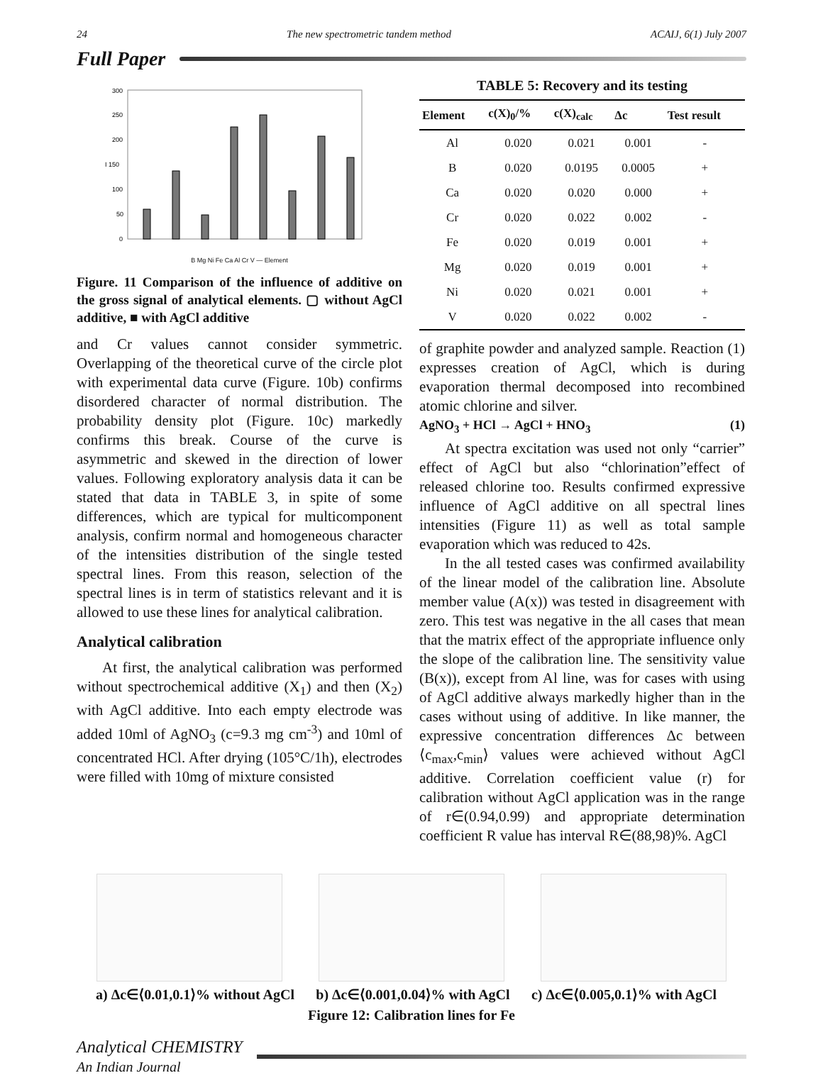24 The new spectrometric tandem method ACAIJ, 6(1) July 2007
Full Paper
300
250
200
I 150
100
50
0
B Mg Ni Fe Ca Al Cr V — Element
Figure. 11 Comparison of the influence of additive on the gross signal of analytical elements. ▢ without AgCl additive, ■ with AgCl additive
and Cr values cannot consider symmetric. Overlapping of the theoretical curve of the circle plot with experimental data curve (Figure. 10b) confirms disordered character of normal distribution. The probability density plot (Figure. 10c) markedly confirms this break. Course of the curve is asymmetric and skewed in the direction of lower values. Following exploratory analysis data it can be stated that data in TABLE 3, in spite of some differences, which are typical for multicomponent analysis, confirm normal and homogeneous character of the intensities distribution of the single tested spectral lines. From this reason, selection of the spectral lines is in term of statistics relevant and it is allowed to use these lines for analytical calibration.
Analytical calibration
At first, the analytical calibration was performed without spectrochemical additive (X<sub>1</sub>) and then (X<sub>2</sub>) with AgCl additive. Into each empty electrode was added 10ml of AgNO<sub>3</sub> (c=9.3 mg cm<sup>-3</sup>) and 10ml of concentrated HCl. After drying (105°C/1h), electrodes were filled with 10mg of mixture consisted
TABLE 5: Recovery and its testing
| Element | c(X)<sub>0</sub>/% | c(X)<sub>calc</sub> | Δc | Test result |
| --- | --- | --- | --- | --- |
| Al | 0.020 | 0.021 | 0.001 | - |
| B | 0.020 | 0.0195 | 0.0005 | + |
| Ca | 0.020 | 0.020 | 0.000 | + |
| Cr | 0.020 | 0.022 | 0.002 | - |
| Fe | 0.020 | 0.019 | 0.001 | + |
| Mg | 0.020 | 0.019 | 0.001 | + |
| Ni | 0.020 | 0.021 | 0.001 | + |
| V | 0.020 | 0.022 | 0.002 | - |
of graphite powder and analyzed sample. Reaction (1) expresses creation of AgCl, which is during evaporation thermal decomposed into recombined atomic chlorine and silver.
AgNO<sub>3</sub> + HCl → AgCl + HNO<sub>3</sub> (1)
At spectra excitation was used not only “carrier” effect of AgCl but also “chlorination”effect of released chlorine too. Results confirmed expressive influence of AgCl additive on all spectral lines intensities (Figure 11) as well as total sample evaporation which was reduced to 42s.
In the all tested cases was confirmed availability of the linear model of the calibration line. Absolute member value (A(x)) was tested in disagreement with zero. This test was negative in the all cases that mean that the matrix effect of the appropriate influence only the slope of the calibration line. The sensitivity value (B(x)), except from Al line, was for cases with using of AgCl additive always markedly higher than in the cases without using of additive. In like manner, the expressive concentration differences Δc between ⟨c<sub>max</sub>,c<sub>min</sub>⟩ values were achieved without AgCl additive. Correlation coefficient value (r) for calibration without AgCl application was in the range of r∈(0.94,0.99) and appropriate determination coefficient R value has interval R∈(88,98)%. AgCl
a) Δc∈⟨0.01,0.1⟩% without AgCl b) Δc∈⟨0.001,0.04⟩% with AgCl c) Δc∈⟨0.005,0.1⟩% with AgCl
Figure 12: Calibration lines for Fe
Analytical CHEMISTRY
An Indian Journal